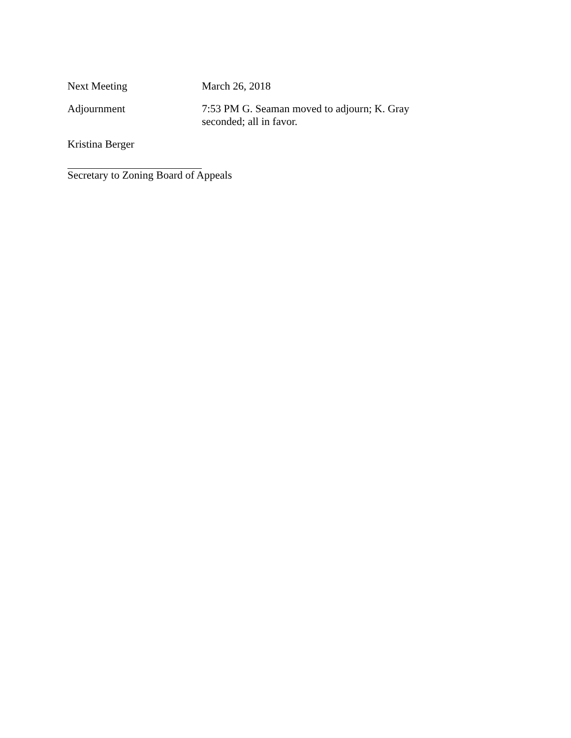Next Meeting March 26, 2018
Adjournment 7:53 PM G. Seaman moved to adjourn; K. Gray seconded; all in favor.
Kristina Berger
Secretary to Zoning Board of Appeals